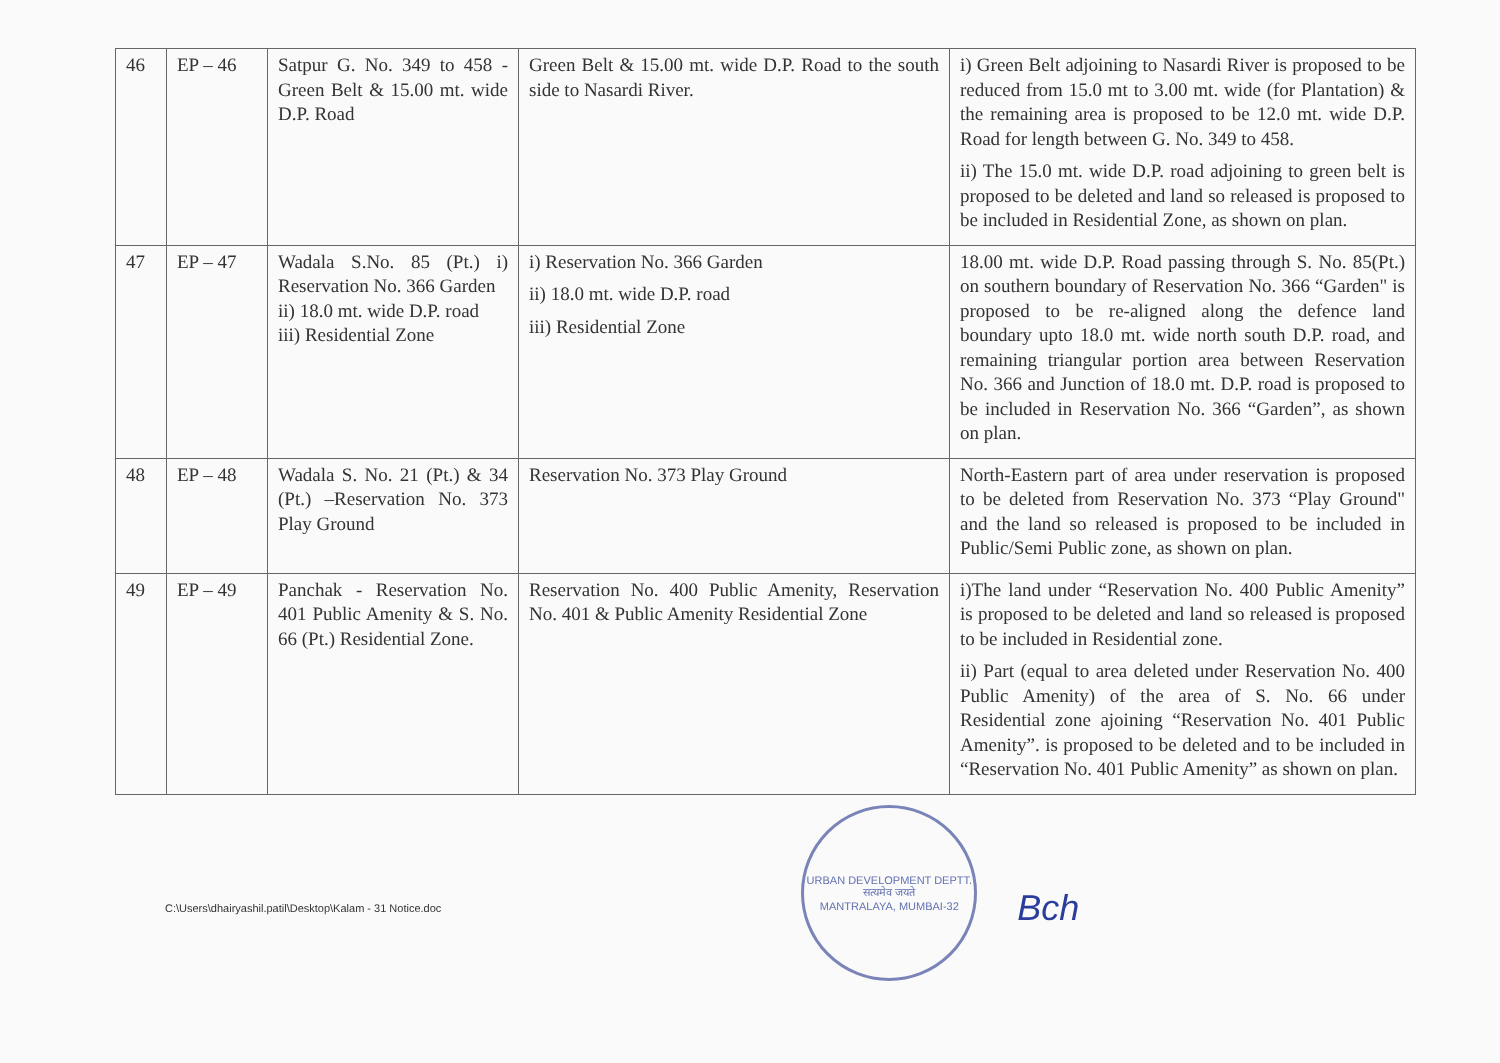| 46 | EP – 46 | Satpur G. No. 349 to 458 - Green Belt & 15.00 mt. wide D.P. Road | Green Belt & 15.00 mt. wide D.P. Road to the south side to Nasardi River. | i) Green Belt adjoining to Nasardi River is proposed to be reduced from 15.0 mt to 3.00 mt. wide (for Plantation) & the remaining area is proposed to be 12.0 mt. wide D.P. Road for length between G. No. 349 to 458. ii) The 15.0 mt. wide D.P. road adjoining to green belt is proposed to be deleted and land so released is proposed to be included in Residential Zone, as shown on plan. |
| 47 | EP – 47 | Wadala S.No. 85 (Pt.) i) Reservation No. 366 Garden ii) 18.0 mt. wide D.P. road iii) Residential Zone | i) Reservation No. 366 Garden ii) 18.0 mt. wide D.P. road iii) Residential Zone | 18.00 mt. wide D.P. Road passing through S. No. 85(Pt.) on southern boundary of Reservation No. 366 “Garden" is proposed to be re-aligned along the defence land boundary upto 18.0 mt. wide north south D.P. road, and remaining triangular portion area between Reservation No. 366 and Junction of 18.0 mt. D.P. road is proposed to be included in Reservation No. 366 “Garden”, as shown on plan. |
| 48 | EP – 48 | Wadala S. No. 21 (Pt.) & 34 (Pt.) –Reservation No. 373 Play Ground | Reservation No. 373 Play Ground | North-Eastern part of area under reservation is proposed to be deleted from Reservation No. 373 “Play Ground" and the land so released is proposed to be included in Public/Semi Public zone, as shown on plan. |
| 49 | EP – 49 | Panchak - Reservation No. 401 Public Amenity & S. No. 66 (Pt.) Residential Zone. | Reservation No. 400 Public Amenity, Reservation No. 401 & Public Amenity Residential Zone | i)The land under “Reservation No. 400 Public Amenity” is proposed to be deleted and land so released is proposed to be included in Residential zone. ii) Part (equal to area deleted under Reservation No. 400 Public Amenity) of the area of S. No. 66 under Residential zone ajoining “Reservation No. 401 Public Amenity”. is proposed to be deleted and to be included in “Reservation No. 401 Public Amenity” as shown on plan. |
C:\Users\dhairyashil.patil\Desktop\Kalam - 31 Notice.doc
URBAN DEVELOPMENT DEPTT.
सत्यमेव जयते
MANTRALAYA, MUMBAI-32
Bch